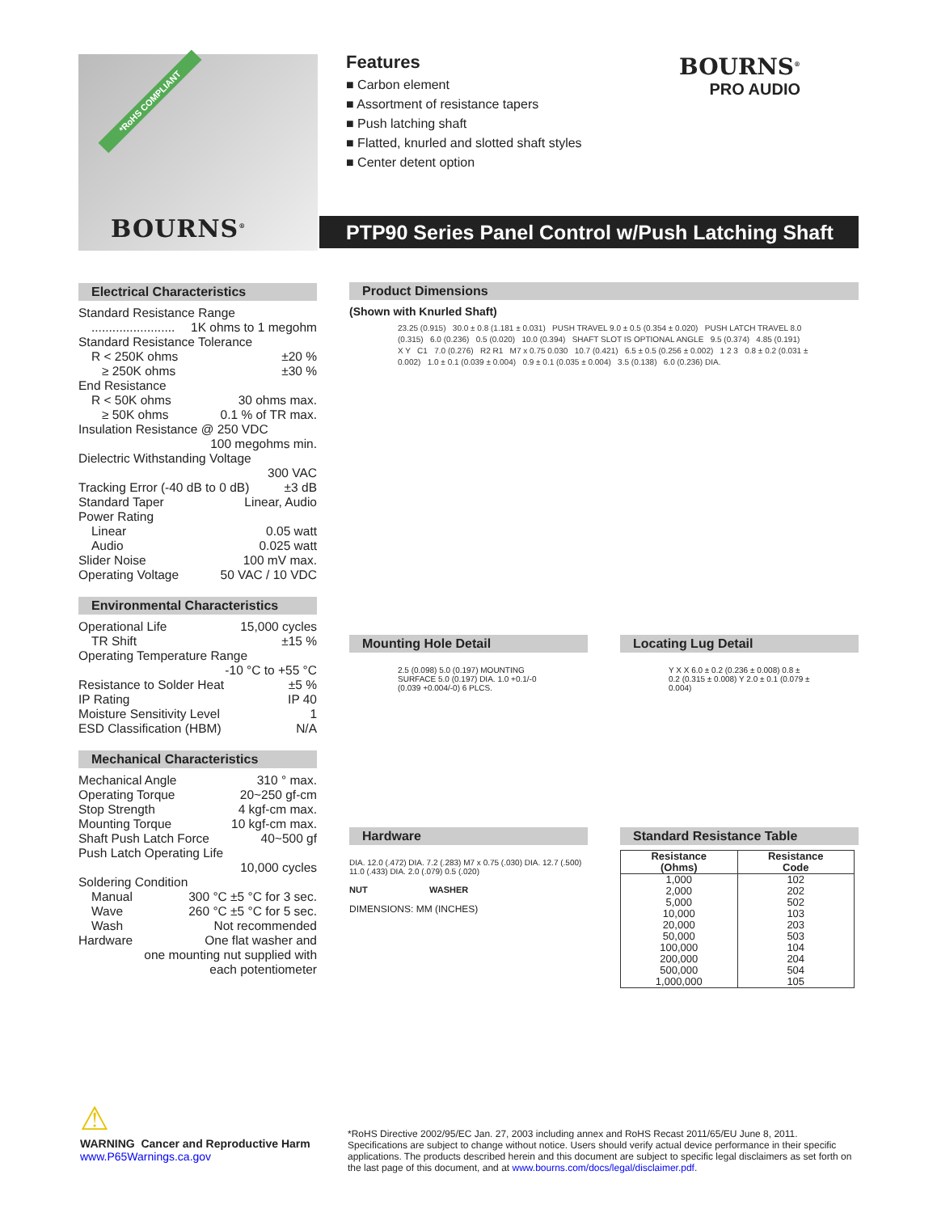*RoHS COMPLIANT
BOURNS<sup>®</sup>
Features
■ Carbon element
■ Assortment of resistance tapers
■ Push latching shaft
■ Flatted, knurled and slotted shaft styles
■ Center detent option
BOURNS<sup>®</sup>
PRO AUDIO
PTP90 Series Panel Control w/Push Latching Shaft
Electrical Characteristics
Standard Resistance Range
........................ 1K ohms to 1 megohm
Standard Resistance Tolerance
R < 250K ohms ±20 %
≥ 250K ohms ±30 %
End Resistance
R < 50K ohms 30 ohms max.
≥ 50K ohms 0.1 % of TR max.
Insulation Resistance @ 250 VDC
100 megohms min.
Dielectric Withstanding Voltage
300 VAC
Tracking Error (-40 dB to 0 dB) ±3 dB
Standard Taper Linear, Audio
Power Rating
Linear 0.05 watt
Audio 0.025 watt
Slider Noise 100 mV max.
Operating Voltage 50 VAC / 10 VDC
Environmental Characteristics
Operational Life 15,000 cycles
TR Shift ±15 %
Operating Temperature Range
-10 °C to +55 °C
Resistance to Solder Heat ±5 %
IP Rating IP 40
Moisture Sensitivity Level 1
ESD Classification (HBM) N/A
Mechanical Characteristics
Mechanical Angle 310 ° max.
Operating Torque 20~250 gf-cm
Stop Strength 4 kgf-cm max.
Mounting Torque 10 kgf-cm max.
Shaft Push Latch Force 40~500 gf
Push Latch Operating Life
10,000 cycles
Soldering Condition
Manual 300 °C ±5 °C for 3 sec.
Wave 260 °C ±5 °C for 5 sec.
Wash Not recommended
Hardware One flat washer and
one mounting nut supplied with
each potentiometer
Product Dimensions
(Shown with Knurled Shaft)
23.25 (0.915) 30.0 ± 0.8 (1.181 ± 0.031) PUSH TRAVEL 9.0 ± 0.5 (0.354 ± 0.020) PUSH LATCH TRAVEL 8.0 (0.315) 6.0 (0.236) 0.5 (0.020) 10.0 (0.394) SHAFT SLOT IS OPTIONAL ANGLE 9.5 (0.374) 4.85 (0.191) X Y C1 7.0 (0.276) R2 R1 M7 x 0.75 0.030 10.7 (0.421) 6.5 ± 0.5 (0.256 ± 0.002) 1 2 3 0.8 ± 0.2 (0.031 ± 0.002) 1.0 ± 0.1 (0.039 ± 0.004) 0.9 ± 0.1 (0.035 ± 0.004) 3.5 (0.138) 6.0 (0.236) DIA.
Mounting Hole Detail
2.5 (0.098) 5.0 (0.197) MOUNTING SURFACE 5.0 (0.197) DIA. 1.0 +0.1/-0 (0.039 +0.004/-0) 6 PLCS.
Hardware
DIA. 12.0 (.472) DIA. 7.2 (.283) M7 x 0.75 (.030) DIA. 12.7 (.500) 11.0 (.433) DIA. 2.0 (.079) 0.5 (.020)
NUT WASHER
DIMENSIONS: MM (INCHES)
Locating Lug Detail
Y X X 6.0 ± 0.2 (0.236 ± 0.008) 0.8 ± 0.2 (0.315 ± 0.008) Y 2.0 ± 0.1 (0.079 ± 0.004)
Standard Resistance Table
| Resistance (Ohms) | Resistance Code |
| --- | --- |
| 1,000 | 102 |
| 2,000 | 202 |
| 5,000 | 502 |
| 10,000 | 103 |
| 20,000 | 203 |
| 50,000 | 503 |
| 100,000 | 104 |
| 200,000 | 204 |
| 500,000 | 504 |
| 1,000,000 | 105 |
⚠
WARNING Cancer and Reproductive Harm
www.P65Warnings.ca.gov
*RoHS Directive 2002/95/EC Jan. 27, 2003 including annex and RoHS Recast 2011/65/EU June 8, 2011.
Specifications are subject to change without notice. Users should verify actual device performance in their specific applications. The products described herein and this document are subject to specific legal disclaimers as set forth on the last page of this document, and at www.bourns.com/docs/legal/disclaimer.pdf.